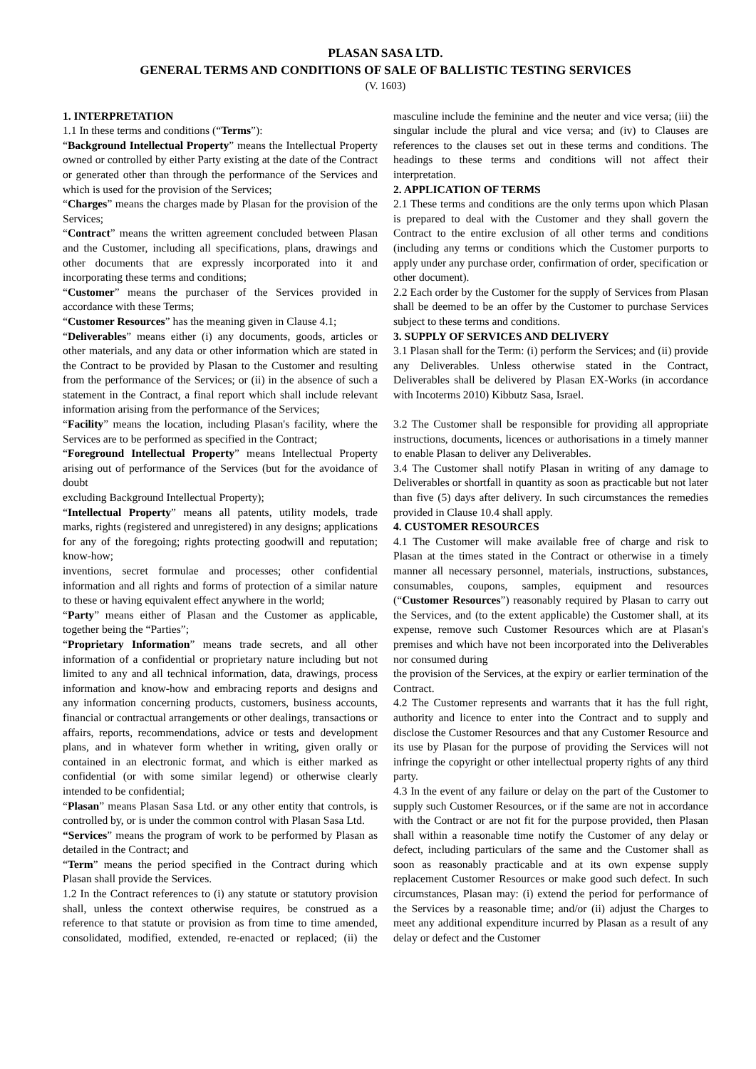PLASAN SASA LTD.
GENERAL TERMS AND CONDITIONS OF SALE OF BALLISTIC TESTING SERVICES
(V. 1603)
1. INTERPRETATION
1.1 In these terms and conditions (“Terms”):
“Background Intellectual Property” means the Intellectual Property owned or controlled by either Party existing at the date of the Contract or generated other than through the performance of the Services and which is used for the provision of the Services;
“Charges” means the charges made by Plasan for the provision of the Services;
“Contract” means the written agreement concluded between Plasan and the Customer, including all specifications, plans, drawings and other documents that are expressly incorporated into it and incorporating these terms and conditions;
“Customer” means the purchaser of the Services provided in accordance with these Terms;
“Customer Resources” has the meaning given in Clause 4.1;
“Deliverables” means either (i) any documents, goods, articles or other materials, and any data or other information which are stated in the Contract to be provided by Plasan to the Customer and resulting from the performance of the Services; or (ii) in the absence of such a statement in the Contract, a final report which shall include relevant information arising from the performance of the Services;
“Facility” means the location, including Plasan's facility, where the Services are to be performed as specified in the Contract;
“Foreground Intellectual Property” means Intellectual Property arising out of performance of the Services (but for the avoidance of doubt
excluding Background Intellectual Property);
“Intellectual Property” means all patents, utility models, trade marks, rights (registered and unregistered) in any designs; applications for any of the foregoing; rights protecting goodwill and reputation; know-how;
inventions, secret formulae and processes; other confidential information and all rights and forms of protection of a similar nature to these or having equivalent effect anywhere in the world;
“Party” means either of Plasan and the Customer as applicable, together being the “Parties”;
“Proprietary Information” means trade secrets, and all other information of a confidential or proprietary nature including but not limited to any and all technical information, data, drawings, process information and know-how and embracing reports and designs and any information concerning products, customers, business accounts, financial or contractual arrangements or other dealings, transactions or affairs, reports, recommendations, advice or tests and development plans, and in whatever form whether in writing, given orally or contained in an electronic format, and which is either marked as confidential (or with some similar legend) or otherwise clearly intended to be confidential;
“Plasan” means Plasan Sasa Ltd. or any other entity that controls, is controlled by, or is under the common control with Plasan Sasa Ltd.
“Services” means the program of work to be performed by Plasan as detailed in the Contract; and
“Term” means the period specified in the Contract during which Plasan shall provide the Services.
1.2 In the Contract references to (i) any statute or statutory provision shall, unless the context otherwise requires, be construed as a reference to that statute or provision as from time to time amended, consolidated, modified, extended, re-enacted or replaced; (ii) the masculine include the feminine and the neuter and vice versa; (iii) the singular include the plural and vice versa; and (iv) to Clauses are references to the clauses set out in these terms and conditions. The headings to these terms and conditions will not affect their interpretation.
2. APPLICATION OF TERMS
2.1 These terms and conditions are the only terms upon which Plasan is prepared to deal with the Customer and they shall govern the Contract to the entire exclusion of all other terms and conditions (including any terms or conditions which the Customer purports to apply under any purchase order, confirmation of order, specification or other document).
2.2 Each order by the Customer for the supply of Services from Plasan shall be deemed to be an offer by the Customer to purchase Services subject to these terms and conditions.
3. SUPPLY OF SERVICES AND DELIVERY
3.1 Plasan shall for the Term: (i) perform the Services; and (ii) provide any Deliverables. Unless otherwise stated in the Contract, Deliverables shall be delivered by Plasan EX-Works (in accordance with Incoterms 2010) Kibbutz Sasa, Israel.
3.2 The Customer shall be responsible for providing all appropriate instructions, documents, licences or authorisations in a timely manner to enable Plasan to deliver any Deliverables.
3.4 The Customer shall notify Plasan in writing of any damage to Deliverables or shortfall in quantity as soon as practicable but not later than five (5) days after delivery. In such circumstances the remedies provided in Clause 10.4 shall apply.
4. CUSTOMER RESOURCES
4.1 The Customer will make available free of charge and risk to Plasan at the times stated in the Contract or otherwise in a timely manner all necessary personnel, materials, instructions, substances, consumables, coupons, samples, equipment and resources (“Customer Resources”) reasonably required by Plasan to carry out the Services, and (to the extent applicable) the Customer shall, at its expense, remove such Customer Resources which are at Plasan's premises and which have not been incorporated into the Deliverables nor consumed during
the provision of the Services, at the expiry or earlier termination of the Contract.
4.2 The Customer represents and warrants that it has the full right, authority and licence to enter into the Contract and to supply and disclose the Customer Resources and that any Customer Resource and its use by Plasan for the purpose of providing the Services will not infringe the copyright or other intellectual property rights of any third party.
4.3 In the event of any failure or delay on the part of the Customer to supply such Customer Resources, or if the same are not in accordance with the Contract or are not fit for the purpose provided, then Plasan shall within a reasonable time notify the Customer of any delay or defect, including particulars of the same and the Customer shall as soon as reasonably practicable and at its own expense supply replacement Customer Resources or make good such defect. In such circumstances, Plasan may: (i) extend the period for performance of the Services by a reasonable time; and/or (ii) adjust the Charges to meet any additional expenditure incurred by Plasan as a result of any delay or defect and the Customer